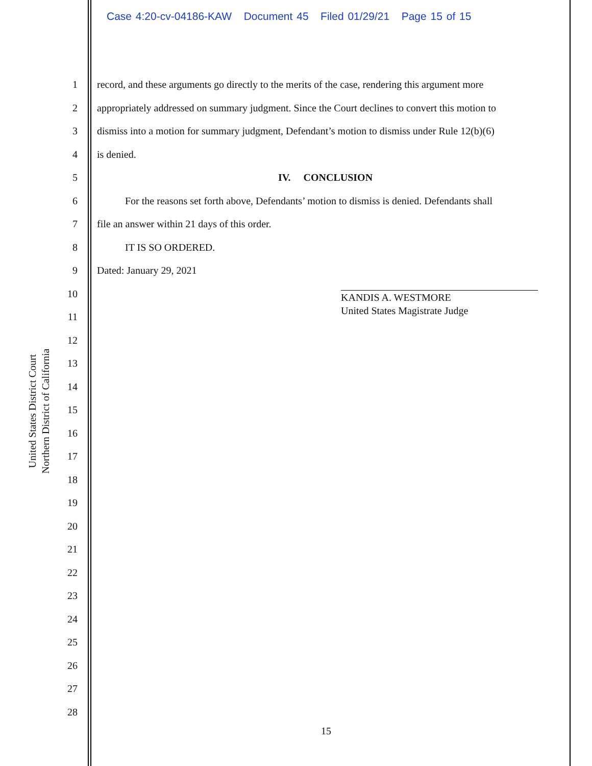Case 4:20-cv-04186-KAW Document 45 Filed 01/29/21 Page 15 of 15
United States District Court
Northern District of California
1 record, and these arguments go directly to the merits of the case, rendering this argument more
2 appropriately addressed on summary judgment. Since the Court declines to convert this motion to
3 dismiss into a motion for summary judgment, Defendant’s motion to dismiss under Rule 12(b)(6)
4 is denied.
5 IV. CONCLUSION
6 For the reasons set forth above, Defendants’ motion to dismiss is denied. Defendants shall
7 file an answer within 21 days of this order.
8 IT IS SO ORDERED.
9 Dated: January 29, 2021
10
11
12
13
14
15
16
17
18
19
20
21
22
23
24
25
26
27
28
KANDIS A. WESTMORE
United States Magistrate Judge
15